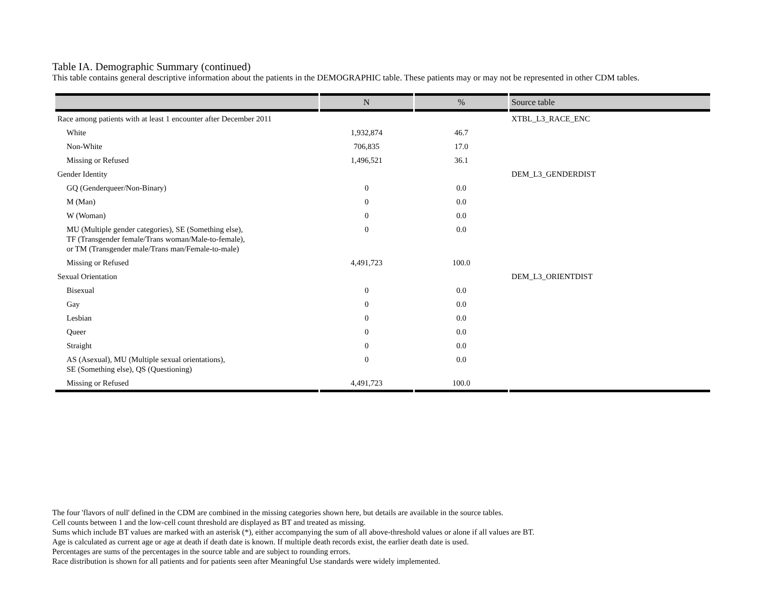Table IA. Demographic Summary (continued)
This table contains general descriptive information about the patients in the DEMOGRAPHIC table. These patients may or may not be represented in other CDM tables.
| | N | % | Source table |
| --- | --- | --- | --- |
| Race among patients with at least 1 encounter after December 2011 | | | XTBL_L3_RACE_ENC |
| White | 1,932,874 | 46.7 | |
| Non-White | 706,835 | 17.0 | |
| Missing or Refused | 1,496,521 | 36.1 | |
| Gender Identity | | | DEM_L3_GENDERDIST |
| GQ (Genderqueer/Non-Binary) | 0 | 0.0 | |
| M (Man) | 0 | 0.0 | |
| W (Woman) | 0 | 0.0 | |
| MU (Multiple gender categories), SE (Something else), TF (Transgender female/Trans woman/Male-to-female), or TM (Transgender male/Trans man/Female-to-male) | 0 | 0.0 | |
| Missing or Refused | 4,491,723 | 100.0 | |
| Sexual Orientation | | | DEM_L3_ORIENTDIST |
| Bisexual | 0 | 0.0 | |
| Gay | 0 | 0.0 | |
| Lesbian | 0 | 0.0 | |
| Queer | 0 | 0.0 | |
| Straight | 0 | 0.0 | |
| AS (Asexual), MU (Multiple sexual orientations), SE (Something else), QS (Questioning) | 0 | 0.0 | |
| Missing or Refused | 4,491,723 | 100.0 | |
The four 'flavors of null' defined in the CDM are combined in the missing categories shown here, but details are available in the source tables.
Cell counts between 1 and the low-cell count threshold are displayed as BT and treated as missing.
Sums which include BT values are marked with an asterisk (*), either accompanying the sum of all above-threshold values or alone if all values are BT.
Age is calculated as current age or age at death if death date is known. If multiple death records exist, the earlier death date is used.
Percentages are sums of the percentages in the source table and are subject to rounding errors.
Race distribution is shown for all patients and for patients seen after Meaningful Use standards were widely implemented.